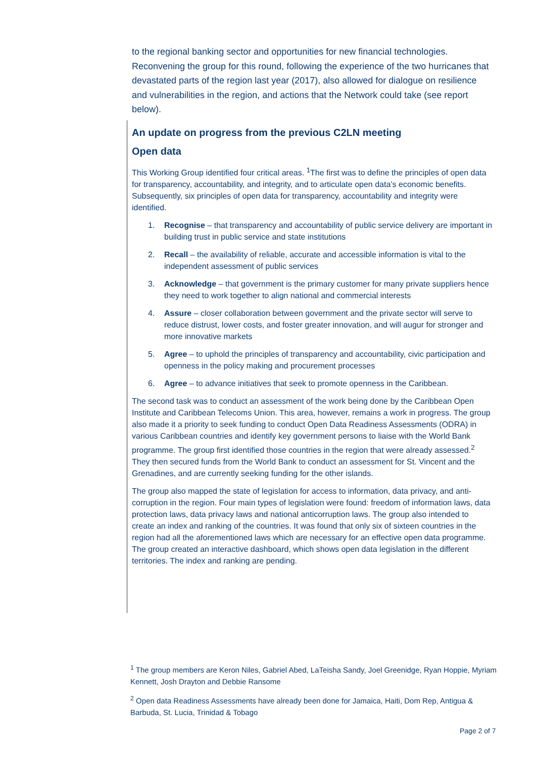to the regional banking sector and opportunities for new financial technologies. Reconvening the group for this round, following the experience of the two hurricanes that devastated parts of the region last year (2017), also allowed for dialogue on resilience and vulnerabilities in the region, and actions that the Network could take (see report below).
An update on progress from the previous C2LN meeting
Open data
This Working Group identified four critical areas. <sup>1</sup>The first was to define the principles of open data for transparency, accountability, and integrity, and to articulate open data’s economic benefits. Subsequently, six principles of open data for transparency, accountability and integrity were identified.
1. Recognise – that transparency and accountability of public service delivery are important in building trust in public service and state institutions
2. Recall – the availability of reliable, accurate and accessible information is vital to the independent assessment of public services
3. Acknowledge – that government is the primary customer for many private suppliers hence they need to work together to align national and commercial interests
4. Assure – closer collaboration between government and the private sector will serve to reduce distrust, lower costs, and foster greater innovation, and will augur for stronger and more innovative markets
5. Agree – to uphold the principles of transparency and accountability, civic participation and openness in the policy making and procurement processes
6. Agree – to advance initiatives that seek to promote openness in the Caribbean.
The second task was to conduct an assessment of the work being done by the Caribbean Open Institute and Caribbean Telecoms Union. This area, however, remains a work in progress. The group also made it a priority to seek funding to conduct Open Data Readiness Assessments (ODRA) in various Caribbean countries and identify key government persons to liaise with the World Bank programme. The group first identified those countries in the region that were already assessed.<sup>2</sup> They then secured funds from the World Bank to conduct an assessment for St. Vincent and the Grenadines, and are currently seeking funding for the other islands.
The group also mapped the state of legislation for access to information, data privacy, and anti-corruption in the region. Four main types of legislation were found: freedom of information laws, data protection laws, data privacy laws and national anticorruption laws. The group also intended to create an index and ranking of the countries. It was found that only six of sixteen countries in the region had all the aforementioned laws which are necessary for an effective open data programme. The group created an interactive dashboard, which shows open data legislation in the different territories. The index and ranking are pending.
<sup>1</sup> The group members are Keron Niles, Gabriel Abed, LaTeisha Sandy, Joel Greenidge, Ryan Hoppie, Myriam Kennett, Josh Drayton and Debbie Ransome
<sup>2</sup> Open data Readiness Assessments have already been done for Jamaica, Haiti, Dom Rep, Antigua & Barbuda, St. Lucia, Trinidad & Tobago
Page 2 of 7